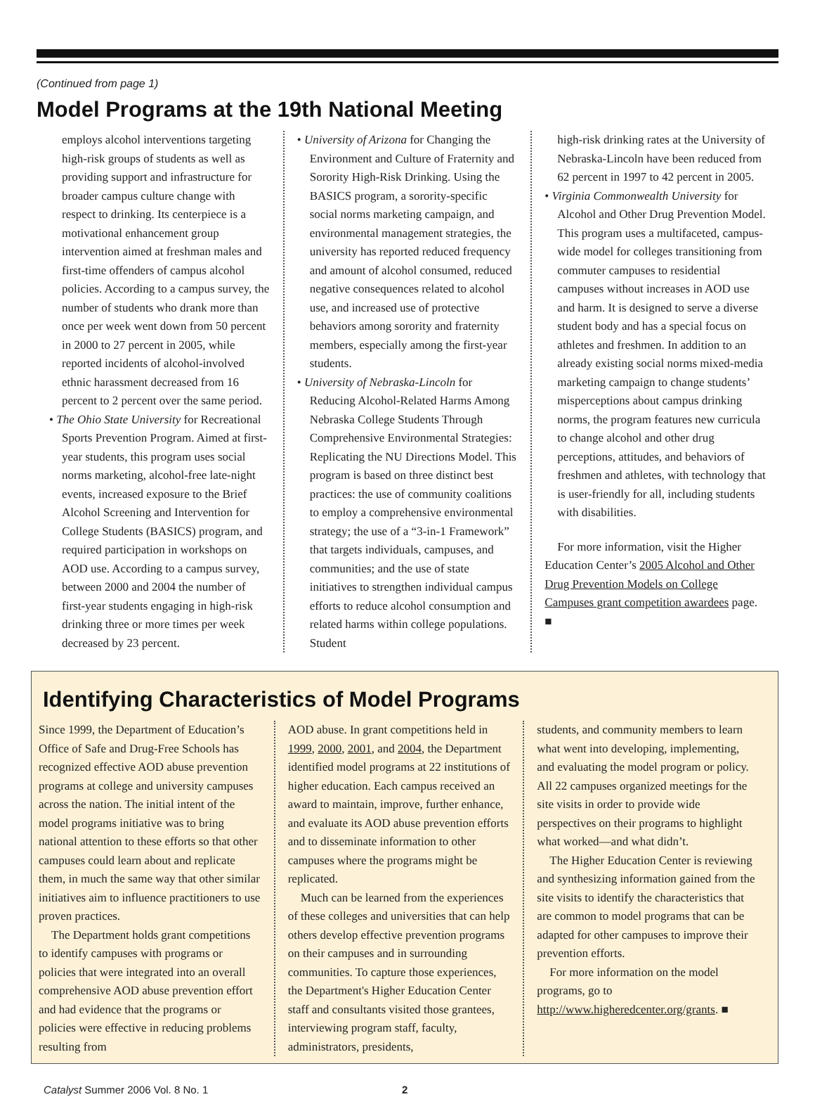(Continued from page 1)
Model Programs at the 19th National Meeting
employs alcohol interventions targeting high-risk groups of students as well as providing support and infrastructure for broader campus culture change with respect to drinking. Its centerpiece is a motivational enhancement group intervention aimed at freshman males and first-time offenders of campus alcohol policies. According to a campus survey, the number of students who drank more than once per week went down from 50 percent in 2000 to 27 percent in 2005, while reported incidents of alcohol-involved ethnic harassment decreased from 16 percent to 2 percent over the same period.
• The Ohio State University for Recreational Sports Prevention Program. Aimed at first-year students, this program uses social norms marketing, alcohol-free late-night events, increased exposure to the Brief Alcohol Screening and Intervention for College Students (BASICS) program, and required participation in workshops on AOD use. According to a campus survey, between 2000 and 2004 the number of first-year students engaging in high-risk drinking three or more times per week decreased by 23 percent.
• University of Arizona for Changing the Environment and Culture of Fraternity and Sorority High-Risk Drinking. Using the BASICS program, a sorority-specific social norms marketing campaign, and environmental management strategies, the university has reported reduced frequency and amount of alcohol consumed, reduced negative consequences related to alcohol use, and increased use of protective behaviors among sorority and fraternity members, especially among the first-year students.
• University of Nebraska-Lincoln for Reducing Alcohol-Related Harms Among Nebraska College Students Through Comprehensive Environmental Strategies: Replicating the NU Directions Model. This program is based on three distinct best practices: the use of community coalitions to employ a comprehensive environmental strategy; the use of a “3-in-1 Framework” that targets individuals, campuses, and communities; and the use of state initiatives to strengthen individual campus efforts to reduce alcohol consumption and related harms within college populations. Student
high-risk drinking rates at the University of Nebraska-Lincoln have been reduced from 62 percent in 1997 to 42 percent in 2005.
• Virginia Commonwealth University for Alcohol and Other Drug Prevention Model. This program uses a multifaceted, campus-wide model for colleges transitioning from commuter campuses to residential campuses without increases in AOD use and harm. It is designed to serve a diverse student body and has a special focus on athletes and freshmen. In addition to an already existing social norms mixed-media marketing campaign to change students’ misperceptions about campus drinking norms, the program features new curricula to change alcohol and other drug perceptions, attitudes, and behaviors of freshmen and athletes, with technology that is user-friendly for all, including students with disabilities.
For more information, visit the Higher Education Center’s 2005 Alcohol and Other Drug Prevention Models on College Campuses grant competition awardees page. ■
Identifying Characteristics of Model Programs
Since 1999, the Department of Education’s Office of Safe and Drug-Free Schools has recognized effective AOD abuse prevention programs at college and university campuses across the nation. The initial intent of the model programs initiative was to bring national attention to these efforts so that other campuses could learn about and replicate them, in much the same way that other similar initiatives aim to influence practitioners to use proven practices.
The Department holds grant competitions to identify campuses with programs or policies that were integrated into an overall comprehensive AOD abuse prevention effort and had evidence that the programs or policies were effective in reducing problems resulting from
AOD abuse. In grant competitions held in 1999, 2000, 2001, and 2004, the Department identified model programs at 22 institutions of higher education. Each campus received an award to maintain, improve, further enhance, and evaluate its AOD abuse prevention efforts and to disseminate information to other campuses where the programs might be replicated.
Much can be learned from the experiences of these colleges and universities that can help others develop effective prevention programs on their campuses and in surrounding communities. To capture those experiences, the Department's Higher Education Center staff and consultants visited those grantees, interviewing program staff, faculty, administrators, presidents,
students, and community members to learn what went into developing, implementing, and evaluating the model program or policy. All 22 campuses organized meetings for the site visits in order to provide wide perspectives on their programs to highlight what worked—and what didn’t.
The Higher Education Center is reviewing and synthesizing information gained from the site visits to identify the characteristics that are common to model programs that can be adapted for other campuses to improve their prevention efforts.
For more information on the model programs, go to http://www.higheredcenter.org/grants. ■
Catalyst Summer 2006 Vol. 8 No. 1 2